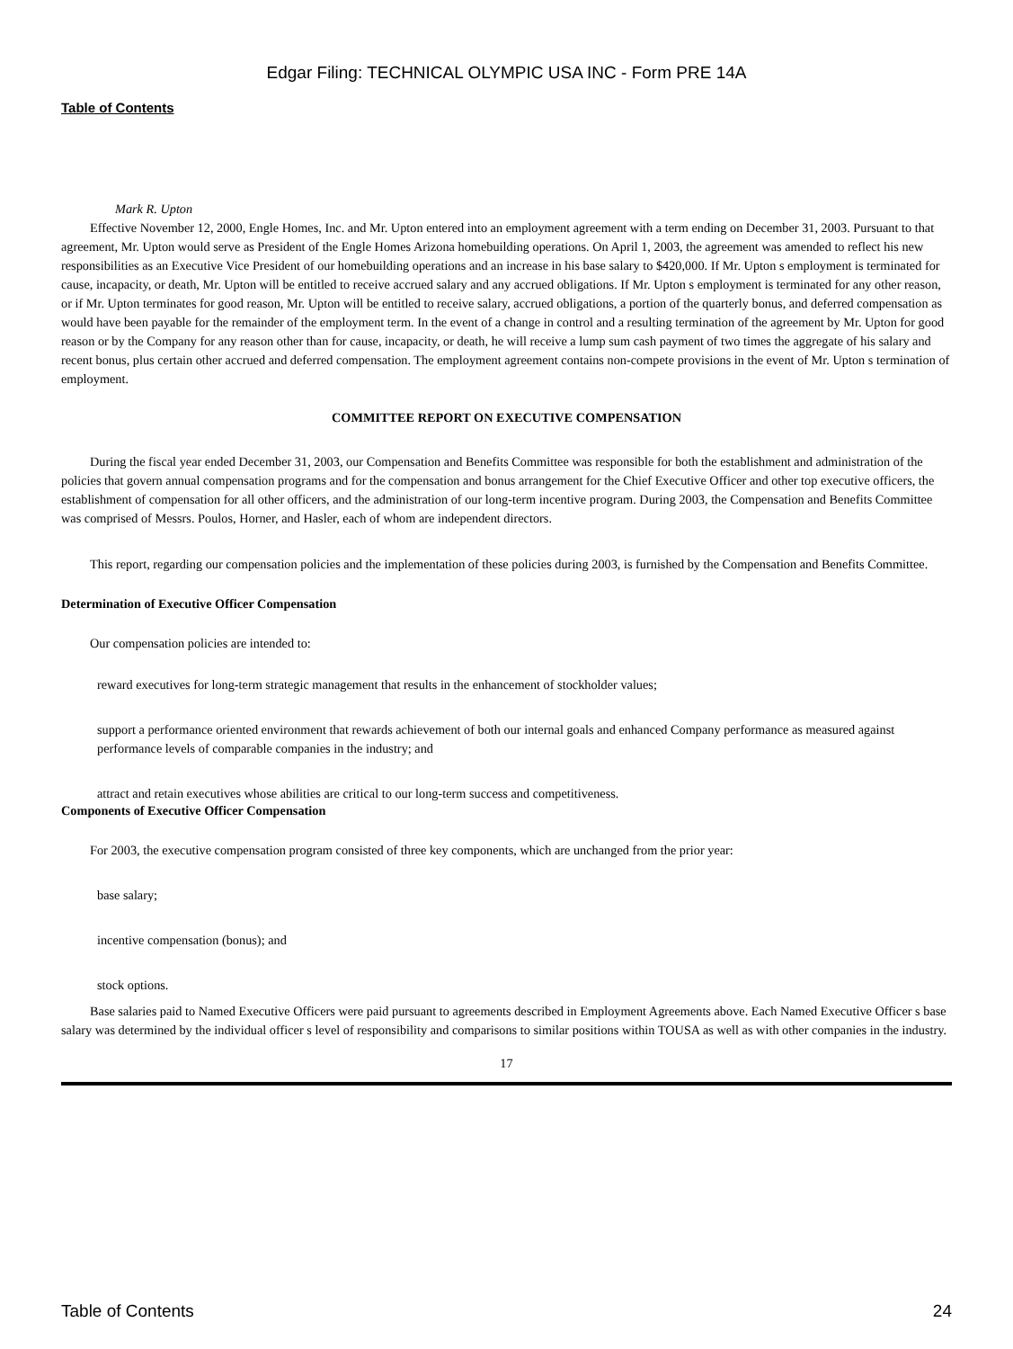Edgar Filing: TECHNICAL OLYMPIC USA INC - Form PRE 14A
Table of Contents
Mark R. Upton
Effective November 12, 2000, Engle Homes, Inc. and Mr. Upton entered into an employment agreement with a term ending on December 31, 2003. Pursuant to that agreement, Mr. Upton would serve as President of the Engle Homes Arizona homebuilding operations. On April 1, 2003, the agreement was amended to reflect his new responsibilities as an Executive Vice President of our homebuilding operations and an increase in his base salary to $420,000. If Mr. Upton s employment is terminated for cause, incapacity, or death, Mr. Upton will be entitled to receive accrued salary and any accrued obligations. If Mr. Upton s employment is terminated for any other reason, or if Mr. Upton terminates for good reason, Mr. Upton will be entitled to receive salary, accrued obligations, a portion of the quarterly bonus, and deferred compensation as would have been payable for the remainder of the employment term. In the event of a change in control and a resulting termination of the agreement by Mr. Upton for good reason or by the Company for any reason other than for cause, incapacity, or death, he will receive a lump sum cash payment of two times the aggregate of his salary and recent bonus, plus certain other accrued and deferred compensation. The employment agreement contains non-compete provisions in the event of Mr. Upton s termination of employment.
COMMITTEE REPORT ON EXECUTIVE COMPENSATION
During the fiscal year ended December 31, 2003, our Compensation and Benefits Committee was responsible for both the establishment and administration of the policies that govern annual compensation programs and for the compensation and bonus arrangement for the Chief Executive Officer and other top executive officers, the establishment of compensation for all other officers, and the administration of our long-term incentive program. During 2003, the Compensation and Benefits Committee was comprised of Messrs. Poulos, Horner, and Hasler, each of whom are independent directors.
This report, regarding our compensation policies and the implementation of these policies during 2003, is furnished by the Compensation and Benefits Committee.
Determination of Executive Officer Compensation
Our compensation policies are intended to:
reward executives for long-term strategic management that results in the enhancement of stockholder values;
support a performance oriented environment that rewards achievement of both our internal goals and enhanced Company performance as measured against performance levels of comparable companies in the industry; and
attract and retain executives whose abilities are critical to our long-term success and competitiveness.
Components of Executive Officer Compensation
For 2003, the executive compensation program consisted of three key components, which are unchanged from the prior year:
base salary;
incentive compensation (bonus); and
stock options.
Base salaries paid to Named Executive Officers were paid pursuant to agreements described in Employment Agreements above. Each Named Executive Officer s base salary was determined by the individual officer s level of responsibility and comparisons to similar positions within TOUSA as well as with other companies in the industry.
17
Table of Contents 24